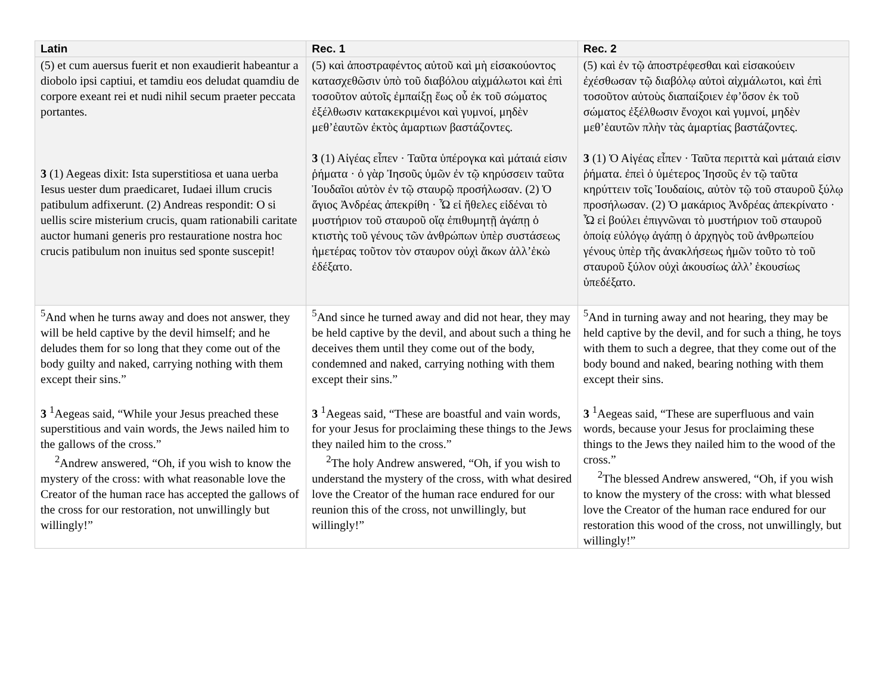| Latin | Rec. 1 | Rec. 2 |
| --- | --- | --- |
| (5) et cum auersus fuerit et non exaudierit habeantur a diobolo ipsi captiui, et tamdiu eos deludat quamdiu de corpore exeant rei et nudi nihil secum praeter peccata portantes. 3 (1) Aegeas dixit: Ista superstitiosa et uana uerba Iesus uester dum praedicaret, Iudaei illum crucis patibulum adfixerunt. (2) Andreas respondit: O si uellis scire misterium crucis, quam rationabili caritate auctor humani generis pro restauratione nostra hoc crucis patibulum non inuitus sed sponte suscepit! | (5) καὶ ἀποστραφέντος αὐτοῦ καὶ μὴ εἰσακούοντος κατασχεθῶσιν ὑπὸ τοῦ διαβόλου αἰχμάλωτοι καὶ ἐπὶ τοσοῦτον αὐτοῖς ἐμπαίξῃ ἕως οὗ ἐκ τοῦ σώματος ἐξέλθωσιν κατακεκριμένοι καὶ γυμνοί, μηδὲν μεθ’ἑαυτῶν ἐκτὸς ἁμαρτιων βαστάζοντες. 3 (1) Αἰγέας εἶπεν · Ταῦτα ὑπέρογκα καὶ μάταιά εἰσιν ῥήματα · ὁ γὰρ Ἰησοῦς ὑμῶν ἐν τῷ κηρύσσειν ταῦτα Ἰουδαῖοι αὐτὸν ἐν τῷ σταυρῷ προσήλωσαν. (2) Ὁ ἅγιος Ἀνδρέας ἀπεκρίθη · Ὦ εἰ ἤθελες εἰδέναι τὸ μυστήριον τοῦ σταυροῦ οἵᾳ ἐπιθυμητῇ ἀγάπῃ ὁ κτιστὴς τοῦ γένους τῶν ἀνθρώπων ὑπὲρ συστάσεως ἡμετέρας τοῦτον τὸν σταυρον οὐχὶ ἄκων ἀλλ’ἑκὼ ἐδέξατο. | (5) καὶ ἐν τῷ ἀποστρέφεσθαι καὶ εἰσακούειν ἐχέσθωσαν τῷ διαβόλῳ αὐτοὶ αἰχμάλωτοι, καὶ ἐπὶ τοσοῦτον αὐτοὺς διαπαίξοιεν ἐφ’ὅσον ἐκ τοῦ σώματος ἐξέλθωσιν ἔνοχοι καὶ γυμνοί, μηδὲν μεθ’ἑαυτῶν πλὴν τὰς ἁμαρτίας βαστάζοντες. 3 (1) Ὁ Αἰγέας εἶπεν · Ταῦτα περιττὰ καὶ μάταιά εἰσιν ῥήματα. ἐπεὶ ὁ ὑμέτερος Ἰησοῦς ἐν τῷ ταῦτα κηρύττειν τοῖς Ἰουδαίοις, αὐτὸν τῷ τοῦ σταυροῦ ξύλῳ προσήλωσαν. (2) Ὁ μακάριος Ἀνδρέας ἀπεκρίνατο · Ὦ εἰ βούλει ἐπιγνῶναι τὸ μυστήριον τοῦ σταυροῦ ὁποίᾳ εὐλόγῳ ἀγάπῃ ὁ ἀρχηγὸς τοῦ ἀνθρωπείου γένους ὑπὲρ τῆς ἀνακλήσεως ἡμῶν τοῦτο τὸ τοῦ σταυροῦ ξύλον οὐχὶ ἀκουσίως ἀλλ’ ἑκουσίως ὑπεδέξατο. |
| <sup>5</sup> And when he turns away and does not answer, they will be held captive by the devil himself; and he deludes them for so long that they come out of the body guilty and naked, carrying nothing with them except their sins.” 3 <sup>1</sup>Aegeas said, “While your Jesus preached these superstitious and vain words, the Jews nailed him to the gallows of the cross.” <sup>2</sup> Andrew answered, “Oh, if you wish to know the mystery of the cross: with what reasonable love the Creator of the human race has accepted the gallows of the cross for our restoration, not unwillingly but willingly!” | <sup>5</sup> And since he turned away and did not hear, they may be held captive by the devil, and about such a thing he deceives them until they come out of the body, condemned and naked, carrying nothing with them except their sins.” 3 <sup>1</sup>Aegeas said, “These are boastful and vain words, for your Jesus for proclaiming these things to the Jews they nailed him to the cross.” <sup>2</sup> The holy Andrew answered, “Oh, if you wish to understand the mystery of the cross, with what desired love the Creator of the human race endured for our reunion this of the cross, not unwillingly, but willingly!” | <sup>5</sup> And in turning away and not hearing, they may be held captive by the devil, and for such a thing, he toys with them to such a degree, that they come out of the body bound and naked, bearing nothing with them except their sins. 3 <sup>1</sup>Aegeas said, “These are superfluous and vain words, because your Jesus for proclaiming these things to the Jews they nailed him to the wood of the cross.” <sup>2</sup> The blessed Andrew answered, “Oh, if you wish to know the mystery of the cross: with what blessed love the Creator of the human race endured for our restoration this wood of the cross, not unwillingly, but willingly!” |